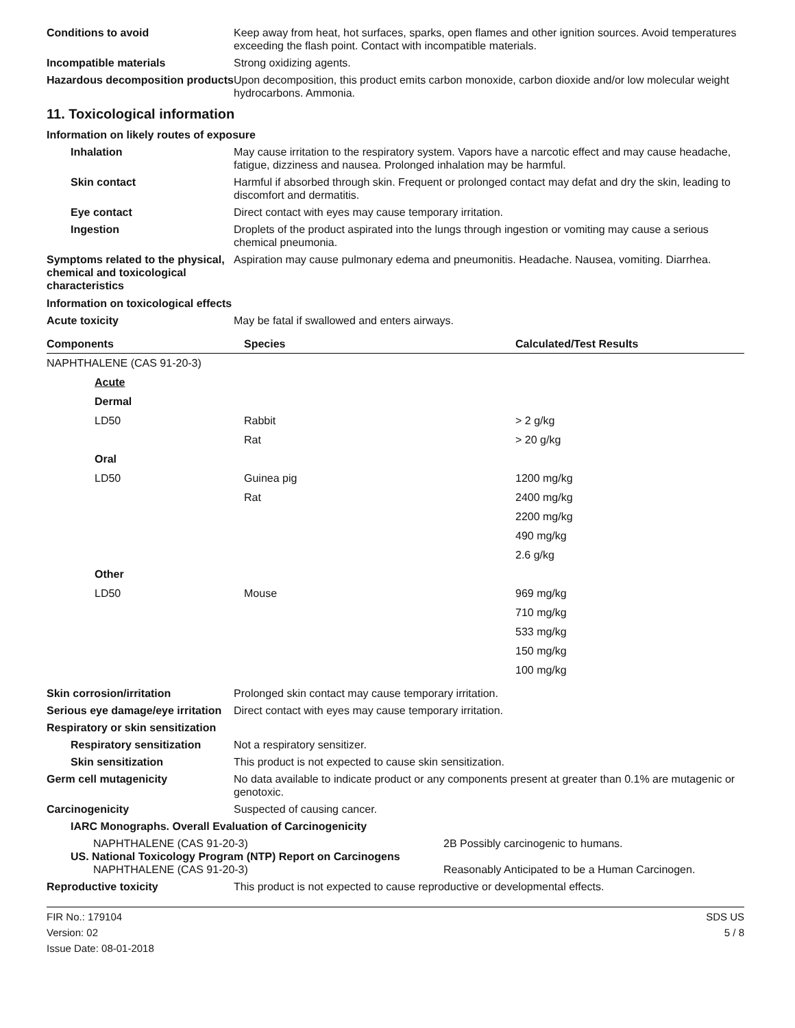Conditions to avoid Keep away from heat, hot surfaces, sparks, open flames and other ignition sources. Avoid temperatures exceeding the flash point. Contact with incompatible materials.
Incompatible materials Strong oxidizing agents.
Hazardous decomposition products
Upon decomposition, this product emits carbon monoxide, carbon dioxide and/or low molecular weight hydrocarbons. Ammonia.
11. Toxicological information
Information on likely routes of exposure
Inhalation May cause irritation to the respiratory system. Vapors have a narcotic effect and may cause headache, fatigue, dizziness and nausea. Prolonged inhalation may be harmful.
Skin contact Harmful if absorbed through skin. Frequent or prolonged contact may defat and dry the skin, leading to discomfort and dermatitis.
Eye contact Direct contact with eyes may cause temporary irritation.
Ingestion Droplets of the product aspirated into the lungs through ingestion or vomiting may cause a serious chemical pneumonia.
Symptoms related to the physical, chemical and toxicological characteristics
Aspiration may cause pulmonary edema and pneumonitis. Headache. Nausea, vomiting. Diarrhea.
Information on toxicological effects
Acute toxicity May be fatal if swallowed and enters airways.
| Components | Species | Calculated/Test Results |
| --- | --- | --- |
| NAPHTHALENE (CAS 91-20-3) | | |
| Acute | | |
| Dermal | | |
| LD50 | Rabbit | > 2 g/kg |
| | Rat | > 20 g/kg |
| Oral | | |
| LD50 | Guinea pig | 1200 mg/kg |
| | Rat | 2400 mg/kg |
| | | 2200 mg/kg |
| | | 490 mg/kg |
| | | 2.6 g/kg |
| Other | | |
| LD50 | Mouse | 969 mg/kg |
| | | 710 mg/kg |
| | | 533 mg/kg |
| | | 150 mg/kg |
| | | 100 mg/kg |
Skin corrosion/irritation Prolonged skin contact may cause temporary irritation.
Serious eye damage/eye irritation
Direct contact with eyes may cause temporary irritation.
Respiratory or skin sensitization
Respiratory sensitization
Not a respiratory sensitizer.
Skin sensitization This product is not expected to cause skin sensitization.
Germ cell mutagenicity No data available to indicate product or any components present at greater than 0.1% are mutagenic or genotoxic.
Carcinogenicity Suspected of causing cancer.
IARC Monographs. Overall Evaluation of Carcinogenicity
NAPHTHALENE (CAS 91-20-3) 2B Possibly carcinogenic to humans.
US. National Toxicology Program (NTP) Report on Carcinogens
NAPHTHALENE (CAS 91-20-3) Reasonably Anticipated to be a Human Carcinogen.
Reproductive toxicity This product is not expected to cause reproductive or developmental effects.
FIR No.: 179104
Version: 02
Issue Date: 08-01-2018
SDS US
5 / 8